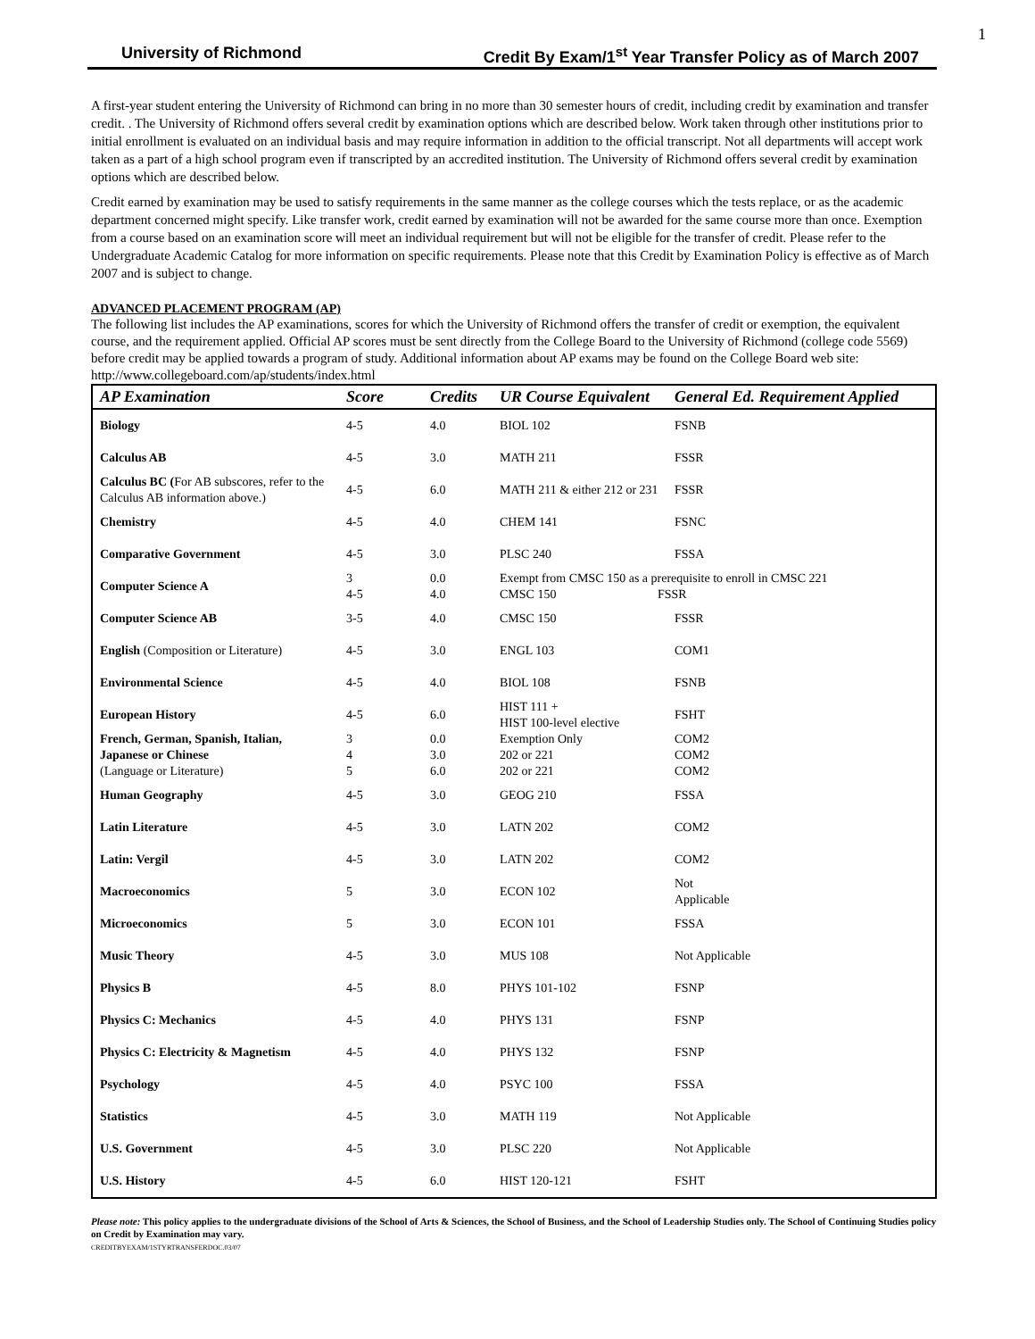1
University of Richmond Credit By Exam/1<sup>st</sup> Year Transfer Policy as of March 2007
A first-year student entering the University of Richmond can bring in no more than 30 semester hours of credit, including credit by examination and transfer credit. . The University of Richmond offers several credit by examination options which are described below. Work taken through other institutions prior to initial enrollment is evaluated on an individual basis and may require information in addition to the official transcript. Not all departments will accept work taken as a part of a high school program even if transcripted by an accredited institution. The University of Richmond offers several credit by examination options which are described below.
Credit earned by examination may be used to satisfy requirements in the same manner as the college courses which the tests replace, or as the academic department concerned might specify. Like transfer work, credit earned by examination will not be awarded for the same course more than once. Exemption from a course based on an examination score will meet an individual requirement but will not be eligible for the transfer of credit. Please refer to the Undergraduate Academic Catalog for more information on specific requirements. Please note that this Credit by Examination Policy is effective as of March 2007 and is subject to change.
ADVANCED PLACEMENT PROGRAM (AP)
The following list includes the AP examinations, scores for which the University of Richmond offers the transfer of credit or exemption, the equivalent course, and the requirement applied. Official AP scores must be sent directly from the College Board to the University of Richmond (college code 5569) before credit may be applied towards a program of study. Additional information about AP exams may be found on the College Board web site: http://www.collegeboard.com/ap/students/index.html
| AP Examination | Score | Credits | UR Course Equivalent | General Ed. Requirement Applied |
| --- | --- | --- | --- | --- |
| Biology | 4-5 | 4.0 | BIOL 102 | FSNB |
| Calculus AB | 4-5 | 3.0 | MATH 211 | FSSR |
| Calculus BC ( For AB subscores, refer to the Calculus AB information above.) | 4-5 | 6.0 | MATH 211 & either 212 or 231 | FSSR |
| Chemistry | 4-5 | 4.0 | CHEM 141 | FSNC |
| Comparative Government | 4-5 | 3.0 | PLSC 240 | FSSA |
| Computer Science A | 3 4-5 | 0.0 4.0 | Exempt from CMSC 150 as a prerequisite to enroll in CMSC 221 CMSC 150 FSSR | |
| Computer Science AB | 3-5 | 4.0 | CMSC 150 | FSSR |
| English (Composition or Literature) | 4-5 | 3.0 | ENGL 103 | COM1 |
| Environmental Science | 4-5 | 4.0 | BIOL 108 | FSNB |
| European History | 4-5 | 6.0 | HIST 111 + HIST 100-level elective | FSHT |
| French, German, Spanish, Italian, Japanese or Chinese (Language or Literature) | 3 4 5 | 0.0 3.0 6.0 | Exemption Only 202 or 221 202 or 221 | COM2 COM2 COM2 |
| Human Geography | 4-5 | 3.0 | GEOG 210 | FSSA |
| Latin Literature | 4-5 | 3.0 | LATN 202 | COM2 |
| Latin: Vergil | 4-5 | 3.0 | LATN 202 | COM2 |
| Macroeconomics | 5 | 3.0 | ECON 102 | Not Applicable |
| Microeconomics | 5 | 3.0 | ECON 101 | FSSA |
| Music Theory | 4-5 | 3.0 | MUS 108 | Not Applicable |
| Physics B | 4-5 | 8.0 | PHYS 101-102 | FSNP |
| Physics C: Mechanics | 4-5 | 4.0 | PHYS 131 | FSNP |
| Physics C: Electricity & Magnetism | 4-5 | 4.0 | PHYS 132 | FSNP |
| Psychology | 4-5 | 4.0 | PSYC 100 | FSSA |
| Statistics | 4-5 | 3.0 | MATH 119 | Not Applicable |
| U.S. Government | 4-5 | 3.0 | PLSC 220 | Not Applicable |
| U.S. History | 4-5 | 6.0 | HIST 120-121 | FSHT |
Please note: This policy applies to the undergraduate divisions of the School of Arts & Sciences, the School of Business, and the School of Leadership Studies only. The School of Continuing Studies policy on Credit by Examination may vary.
CREDITBYEXAM/1STYRTRANSFERDOC.03/07